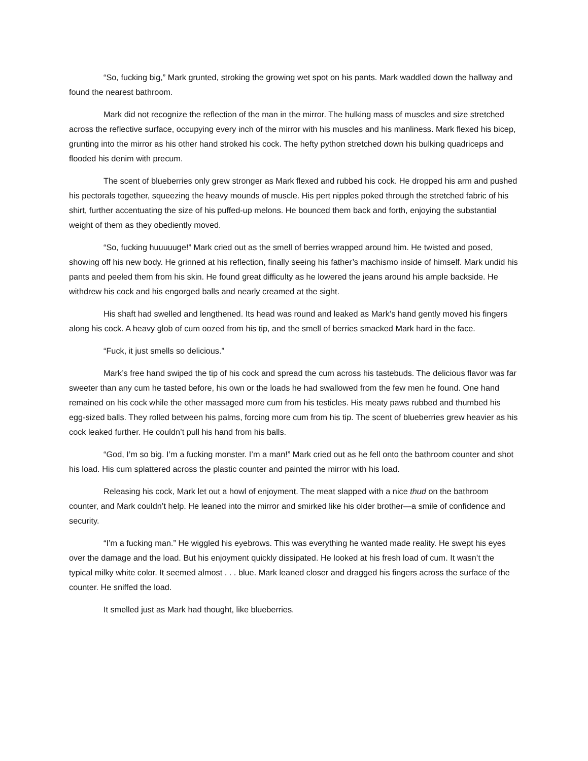“So, fucking big,” Mark grunted, stroking the growing wet spot on his pants. Mark waddled down the hallway and found the nearest bathroom.
Mark did not recognize the reflection of the man in the mirror. The hulking mass of muscles and size stretched across the reflective surface, occupying every inch of the mirror with his muscles and his manliness. Mark flexed his bicep, grunting into the mirror as his other hand stroked his cock. The hefty python stretched down his bulking quadriceps and flooded his denim with precum.
The scent of blueberries only grew stronger as Mark flexed and rubbed his cock. He dropped his arm and pushed his pectorals together, squeezing the heavy mounds of muscle. His pert nipples poked through the stretched fabric of his shirt, further accentuating the size of his puffed-up melons. He bounced them back and forth, enjoying the substantial weight of them as they obediently moved.
“So, fucking huuuuuge!” Mark cried out as the smell of berries wrapped around him. He twisted and posed, showing off his new body. He grinned at his reflection, finally seeing his father’s machismo inside of himself. Mark undid his pants and peeled them from his skin. He found great difficulty as he lowered the jeans around his ample backside. He withdrew his cock and his engorged balls and nearly creamed at the sight.
His shaft had swelled and lengthened. Its head was round and leaked as Mark’s hand gently moved his fingers along his cock. A heavy glob of cum oozed from his tip, and the smell of berries smacked Mark hard in the face.
“Fuck, it just smells so delicious.”
Mark’s free hand swiped the tip of his cock and spread the cum across his tastebuds. The delicious flavor was far sweeter than any cum he tasted before, his own or the loads he had swallowed from the few men he found. One hand remained on his cock while the other massaged more cum from his testicles. His meaty paws rubbed and thumbed his egg-sized balls. They rolled between his palms, forcing more cum from his tip. The scent of blueberries grew heavier as his cock leaked further. He couldn’t pull his hand from his balls.
“God, I’m so big. I’m a fucking monster. I’m a man!” Mark cried out as he fell onto the bathroom counter and shot his load. His cum splattered across the plastic counter and painted the mirror with his load.
Releasing his cock, Mark let out a howl of enjoyment. The meat slapped with a nice thud on the bathroom counter, and Mark couldn’t help. He leaned into the mirror and smirked like his older brother—a smile of confidence and security.
“I’m a fucking man.” He wiggled his eyebrows. This was everything he wanted made reality. He swept his eyes over the damage and the load. But his enjoyment quickly dissipated. He looked at his fresh load of cum. It wasn’t the typical milky white color. It seemed almost . . . blue. Mark leaned closer and dragged his fingers across the surface of the counter. He sniffed the load.
It smelled just as Mark had thought, like blueberries.